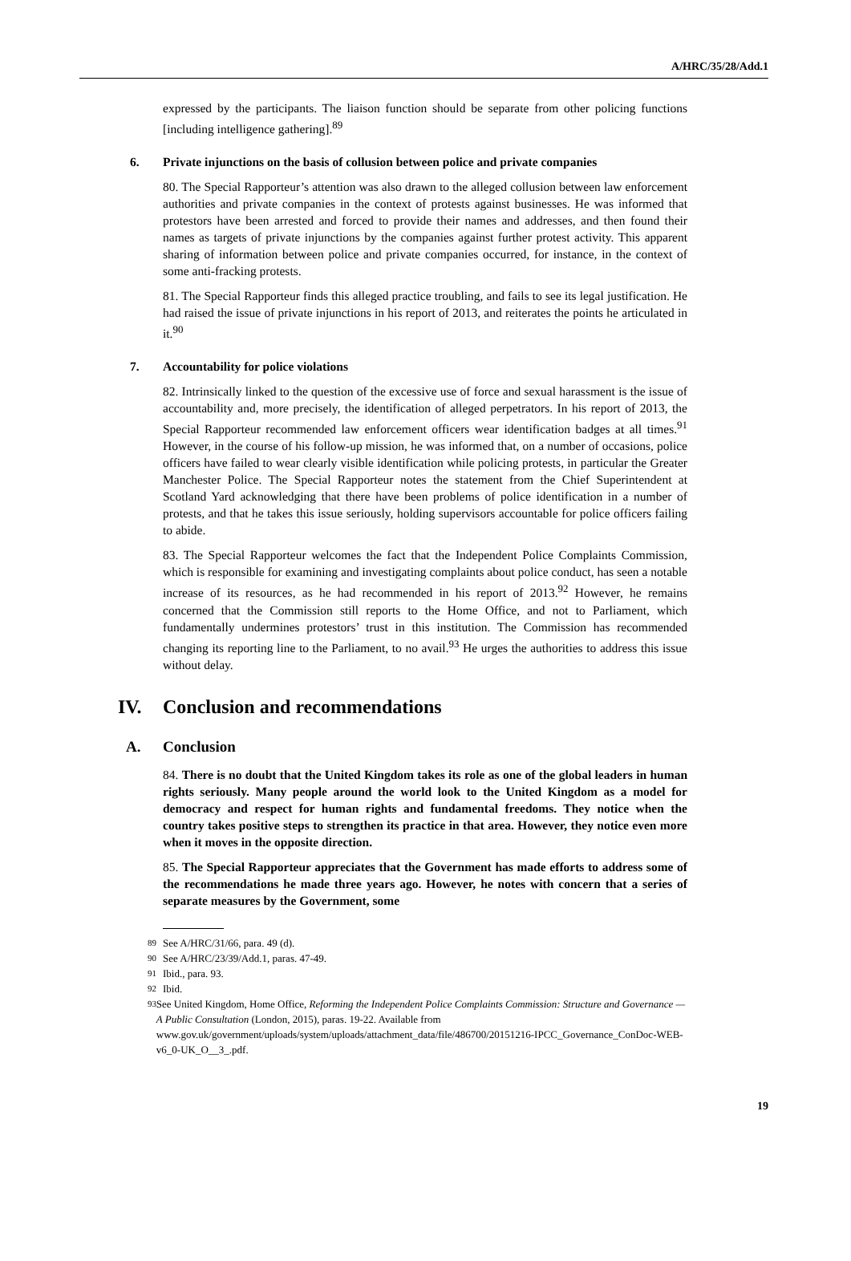A/HRC/35/28/Add.1
expressed by the participants. The liaison function should be separate from other policing functions [including intelligence gathering].<sup>89</sup>
6. Private injunctions on the basis of collusion between police and private companies
80. The Special Rapporteur’s attention was also drawn to the alleged collusion between law enforcement authorities and private companies in the context of protests against businesses. He was informed that protestors have been arrested and forced to provide their names and addresses, and then found their names as targets of private injunctions by the companies against further protest activity. This apparent sharing of information between police and private companies occurred, for instance, in the context of some anti-fracking protests.
81. The Special Rapporteur finds this alleged practice troubling, and fails to see its legal justification. He had raised the issue of private injunctions in his report of 2013, and reiterates the points he articulated in it.<sup>90</sup>
7. Accountability for police violations
82. Intrinsically linked to the question of the excessive use of force and sexual harassment is the issue of accountability and, more precisely, the identification of alleged perpetrators. In his report of 2013, the Special Rapporteur recommended law enforcement officers wear identification badges at all times.<sup>91</sup> However, in the course of his follow-up mission, he was informed that, on a number of occasions, police officers have failed to wear clearly visible identification while policing protests, in particular the Greater Manchester Police. The Special Rapporteur notes the statement from the Chief Superintendent at Scotland Yard acknowledging that there have been problems of police identification in a number of protests, and that he takes this issue seriously, holding supervisors accountable for police officers failing to abide.
83. The Special Rapporteur welcomes the fact that the Independent Police Complaints Commission, which is responsible for examining and investigating complaints about police conduct, has seen a notable increase of its resources, as he had recommended in his report of 2013.<sup>92</sup> However, he remains concerned that the Commission still reports to the Home Office, and not to Parliament, which fundamentally undermines protestors’ trust in this institution. The Commission has recommended changing its reporting line to the Parliament, to no avail.<sup>93</sup> He urges the authorities to address this issue without delay.
IV. Conclusion and recommendations
A. Conclusion
84. There is no doubt that the United Kingdom takes its role as one of the global leaders in human rights seriously. Many people around the world look to the United Kingdom as a model for democracy and respect for human rights and fundamental freedoms. They notice when the country takes positive steps to strengthen its practice in that area. However, they notice even more when it moves in the opposite direction.
85. The Special Rapporteur appreciates that the Government has made efforts to address some of the recommendations he made three years ago. However, he notes with concern that a series of separate measures by the Government, some
<sup>89</sup> See A/HRC/31/66, para. 49 (d).
<sup>90</sup> See A/HRC/23/39/Add.1, paras. 47-49.
<sup>91</sup> Ibid., para. 93.
<sup>92</sup> Ibid.
<sup>93</sup> See United Kingdom, Home Office, Reforming the Independent Police Complaints Commission: Structure and Governance — A Public Consultation (London, 2015), paras. 19-22. Available from www.gov.uk/government/uploads/system/uploads/attachment_data/file/486700/20151216-IPCC_Governance_ConDoc-WEB-v6_0-UK_O__3_.pdf.
19